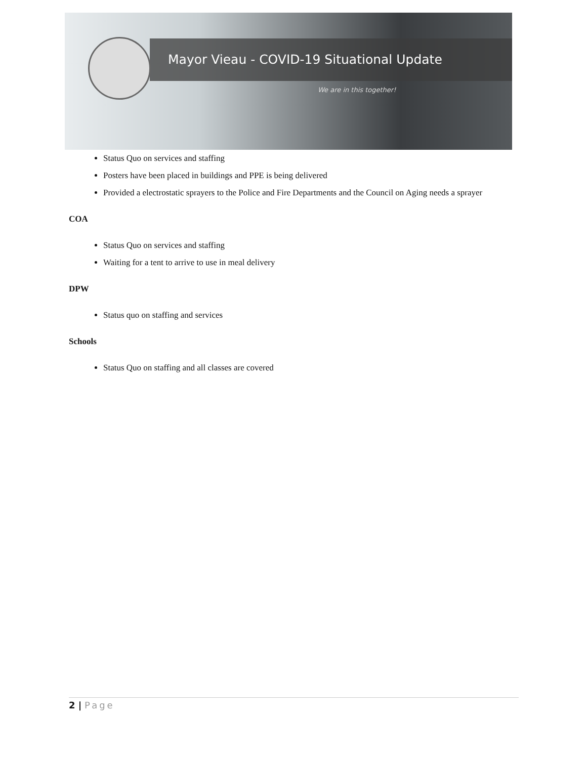Mayor Vieau - COVID-19 Situational Update
We are in this together!
Status Quo on services and staffing
Posters have been placed in buildings and PPE is being delivered
Provided a electrostatic sprayers to the Police and Fire Departments and the Council on Aging needs a sprayer
COA
Status Quo on services and staffing
Waiting for a tent to arrive to use in meal delivery
DPW
Status quo on staffing and services
Schools
Status Quo on staffing and all classes are covered
2 | Page